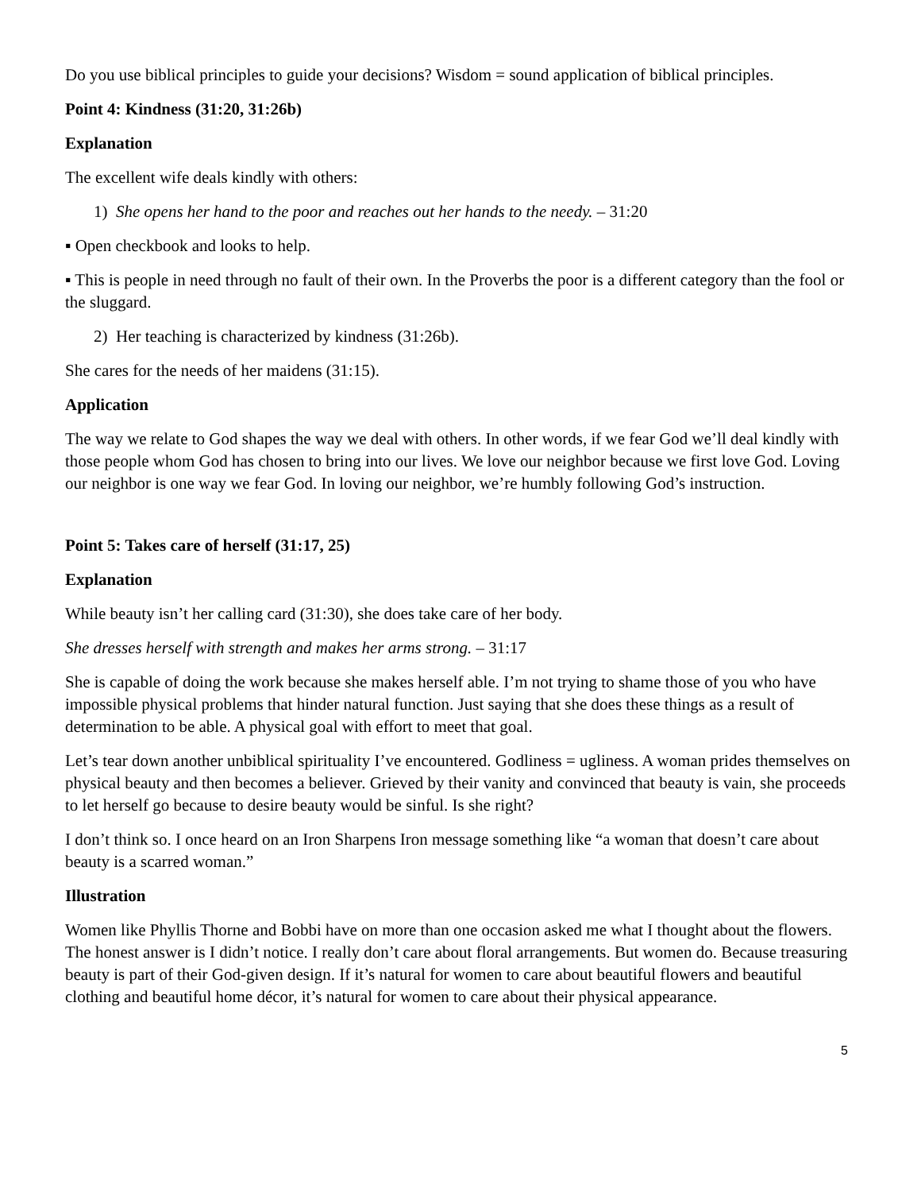Do you use biblical principles to guide your decisions? Wisdom = sound application of biblical principles.
Point 4: Kindness (31:20, 31:26b)
Explanation
The excellent wife deals kindly with others:
1) She opens her hand to the poor and reaches out her hands to the needy. – 31:20
▪ Open checkbook and looks to help.
▪ This is people in need through no fault of their own. In the Proverbs the poor is a different category than the fool or the sluggard.
2) Her teaching is characterized by kindness (31:26b).
She cares for the needs of her maidens (31:15).
Application
The way we relate to God shapes the way we deal with others. In other words, if we fear God we’ll deal kindly with those people whom God has chosen to bring into our lives. We love our neighbor because we first love God. Loving our neighbor is one way we fear God. In loving our neighbor, we’re humbly following God’s instruction.
Point 5: Takes care of herself (31:17, 25)
Explanation
While beauty isn’t her calling card (31:30), she does take care of her body.
She dresses herself with strength and makes her arms strong. – 31:17
She is capable of doing the work because she makes herself able. I’m not trying to shame those of you who have impossible physical problems that hinder natural function. Just saying that she does these things as a result of determination to be able. A physical goal with effort to meet that goal.
Let’s tear down another unbiblical spirituality I’ve encountered. Godliness = ugliness. A woman prides themselves on physical beauty and then becomes a believer. Grieved by their vanity and convinced that beauty is vain, she proceeds to let herself go because to desire beauty would be sinful. Is she right?
I don’t think so. I once heard on an Iron Sharpens Iron message something like “a woman that doesn’t care about beauty is a scarred woman.”
Illustration
Women like Phyllis Thorne and Bobbi have on more than one occasion asked me what I thought about the flowers. The honest answer is I didn’t notice. I really don’t care about floral arrangements. But women do. Because treasuring beauty is part of their God-given design. If it’s natural for women to care about beautiful flowers and beautiful clothing and beautiful home décor, it’s natural for women to care about their physical appearance.
5